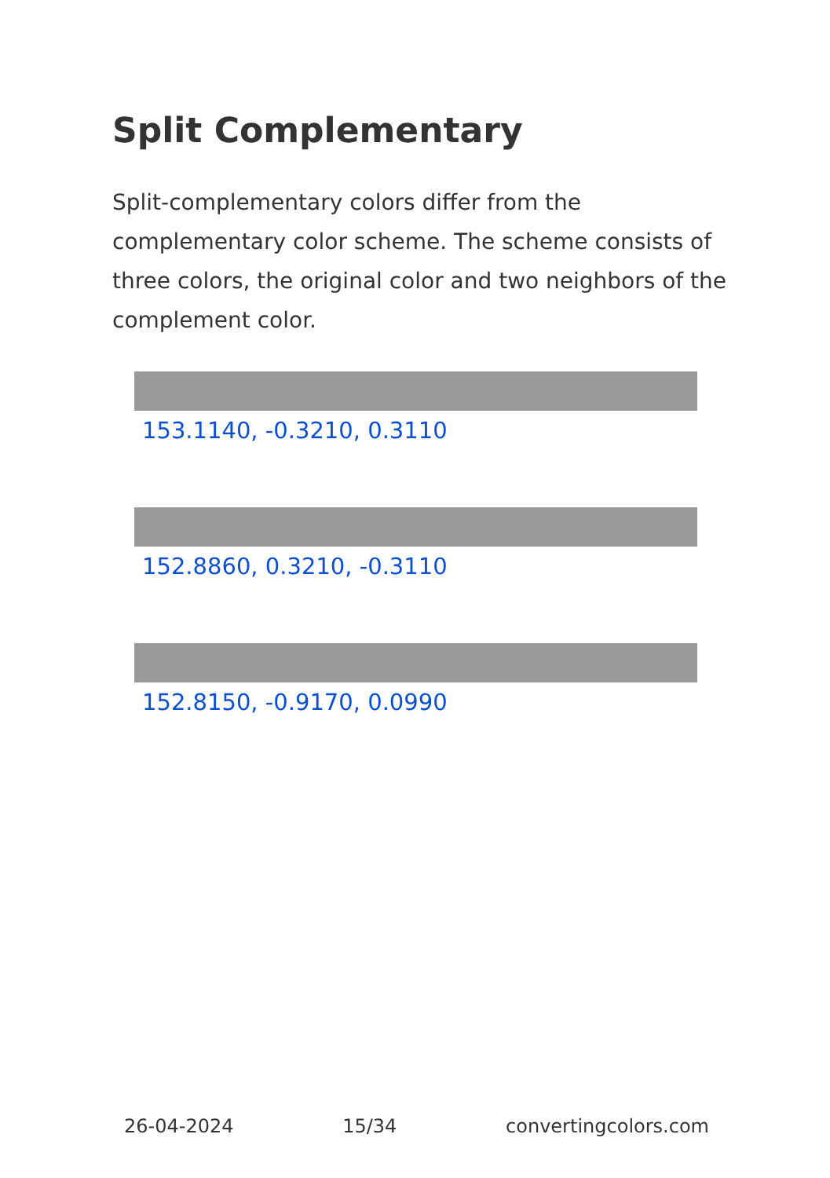Split Complementary
Split-complementary colors differ from the complementary color scheme. The scheme consists of three colors, the original color and two neighbors of the complement color.
153.1140, -0.3210, 0.3110
152.8860, 0.3210, -0.3110
152.8150, -0.9170, 0.0990
26-04-2024 15/34 convertingcolors.com